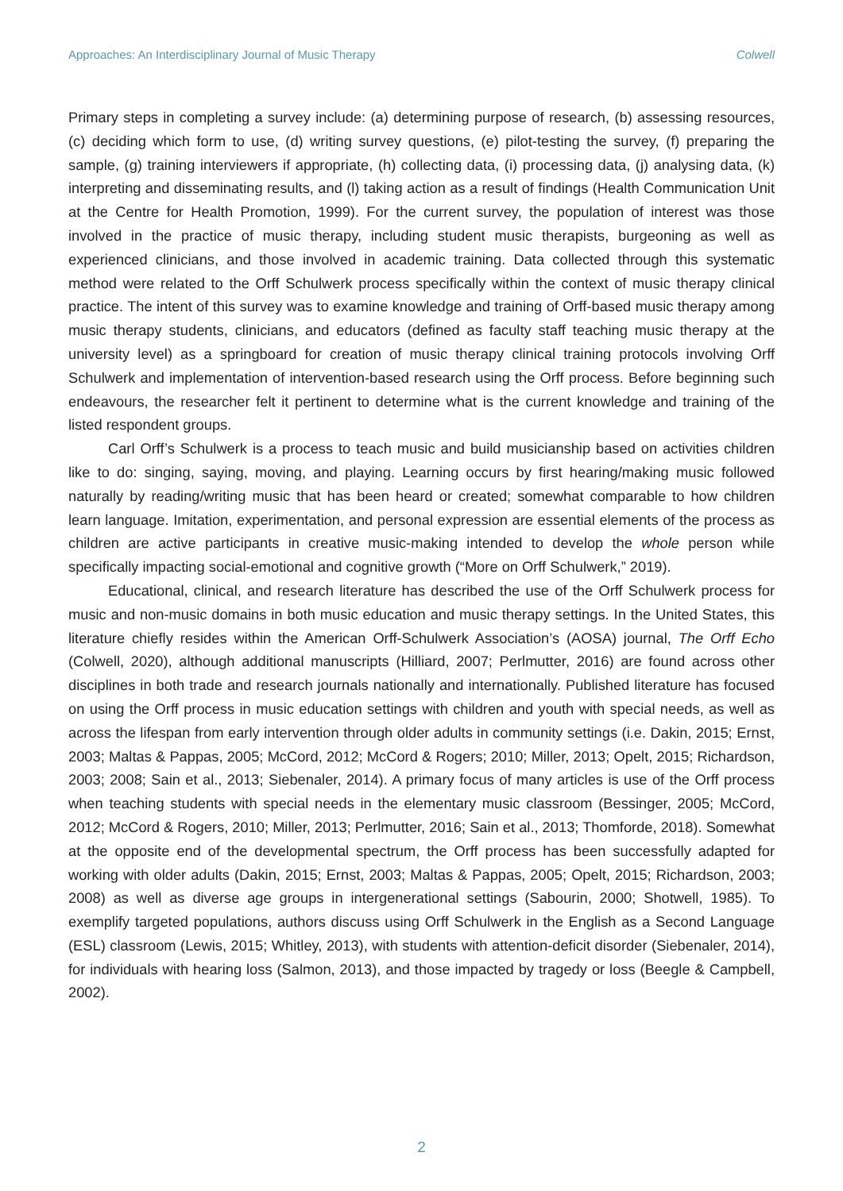Approaches: An Interdisciplinary Journal of Music Therapy Colwell
Primary steps in completing a survey include: (a) determining purpose of research, (b) assessing resources, (c) deciding which form to use, (d) writing survey questions, (e) pilot-testing the survey, (f) preparing the sample, (g) training interviewers if appropriate, (h) collecting data, (i) processing data, (j) analysing data, (k) interpreting and disseminating results, and (l) taking action as a result of findings (Health Communication Unit at the Centre for Health Promotion, 1999). For the current survey, the population of interest was those involved in the practice of music therapy, including student music therapists, burgeoning as well as experienced clinicians, and those involved in academic training. Data collected through this systematic method were related to the Orff Schulwerk process specifically within the context of music therapy clinical practice. The intent of this survey was to examine knowledge and training of Orff-based music therapy among music therapy students, clinicians, and educators (defined as faculty staff teaching music therapy at the university level) as a springboard for creation of music therapy clinical training protocols involving Orff Schulwerk and implementation of intervention-based research using the Orff process. Before beginning such endeavours, the researcher felt it pertinent to determine what is the current knowledge and training of the listed respondent groups.
Carl Orff’s Schulwerk is a process to teach music and build musicianship based on activities children like to do: singing, saying, moving, and playing. Learning occurs by first hearing/making music followed naturally by reading/writing music that has been heard or created; somewhat comparable to how children learn language. Imitation, experimentation, and personal expression are essential elements of the process as children are active participants in creative music-making intended to develop the whole person while specifically impacting social-emotional and cognitive growth (“More on Orff Schulwerk,” 2019).
Educational, clinical, and research literature has described the use of the Orff Schulwerk process for music and non-music domains in both music education and music therapy settings. In the United States, this literature chiefly resides within the American Orff-Schulwerk Association’s (AOSA) journal, The Orff Echo (Colwell, 2020), although additional manuscripts (Hilliard, 2007; Perlmutter, 2016) are found across other disciplines in both trade and research journals nationally and internationally. Published literature has focused on using the Orff process in music education settings with children and youth with special needs, as well as across the lifespan from early intervention through older adults in community settings (i.e. Dakin, 2015; Ernst, 2003; Maltas & Pappas, 2005; McCord, 2012; McCord & Rogers; 2010; Miller, 2013; Opelt, 2015; Richardson, 2003; 2008; Sain et al., 2013; Siebenaler, 2014). A primary focus of many articles is use of the Orff process when teaching students with special needs in the elementary music classroom (Bessinger, 2005; McCord, 2012; McCord & Rogers, 2010; Miller, 2013; Perlmutter, 2016; Sain et al., 2013; Thomforde, 2018). Somewhat at the opposite end of the developmental spectrum, the Orff process has been successfully adapted for working with older adults (Dakin, 2015; Ernst, 2003; Maltas & Pappas, 2005; Opelt, 2015; Richardson, 2003; 2008) as well as diverse age groups in intergenerational settings (Sabourin, 2000; Shotwell, 1985). To exemplify targeted populations, authors discuss using Orff Schulwerk in the English as a Second Language (ESL) classroom (Lewis, 2015; Whitley, 2013), with students with attention-deficit disorder (Siebenaler, 2014), for individuals with hearing loss (Salmon, 2013), and those impacted by tragedy or loss (Beegle & Campbell, 2002).
2